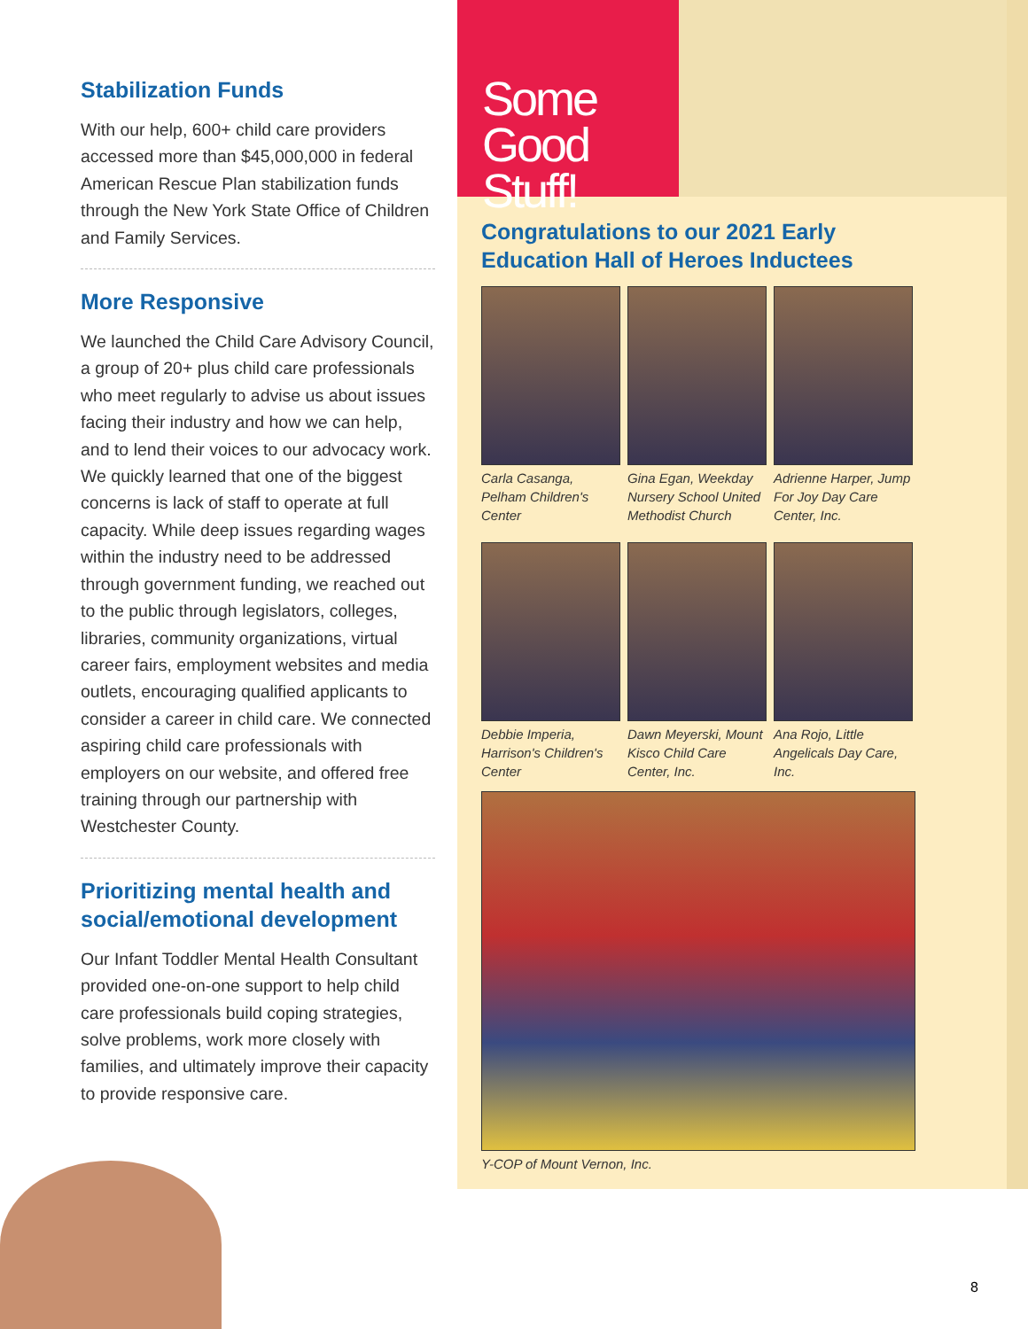Some
Good Stuff!
Stabilization Funds
With our help, 600+ child care providers accessed more than $45,000,000 in federal American Rescue Plan stabilization funds through the New York State Office of Children and Family Services.
More Responsive
We launched the Child Care Advisory Council, a group of 20+ plus child care professionals who meet regularly to advise us about issues facing their industry and how we can help, and to lend their voices to our advocacy work. We quickly learned that one of the biggest concerns is lack of staff to operate at full capacity. While deep issues regarding wages within the industry need to be addressed through government funding, we reached out to the public through legislators, colleges, libraries, community organizations, virtual career fairs, employment websites and media outlets, encouraging qualified applicants to consider a career in child care. We connected aspiring child care professionals with employers on our website, and offered free training through our partnership with Westchester County.
Prioritizing mental health and social/emotional development
Our Infant Toddler Mental Health Consultant provided one-on-one support to help child care professionals build coping strategies, solve problems, work more closely with families, and ultimately improve their capacity to provide responsive care.
Congratulations to our 2021 Early Education Hall of Heroes Inductees
Carla Casanga, Pelham Children's Center
Gina Egan, Weekday Nursery School United Methodist Church
Adrienne Harper, Jump For Joy Day Care Center, Inc.
Debbie Imperia, Harrison's Children's Center
Dawn Meyerski, Mount Kisco Child Care Center, Inc.
Ana Rojo, Little Angelicals Day Care, Inc.
Y-COP of Mount Vernon, Inc.
8